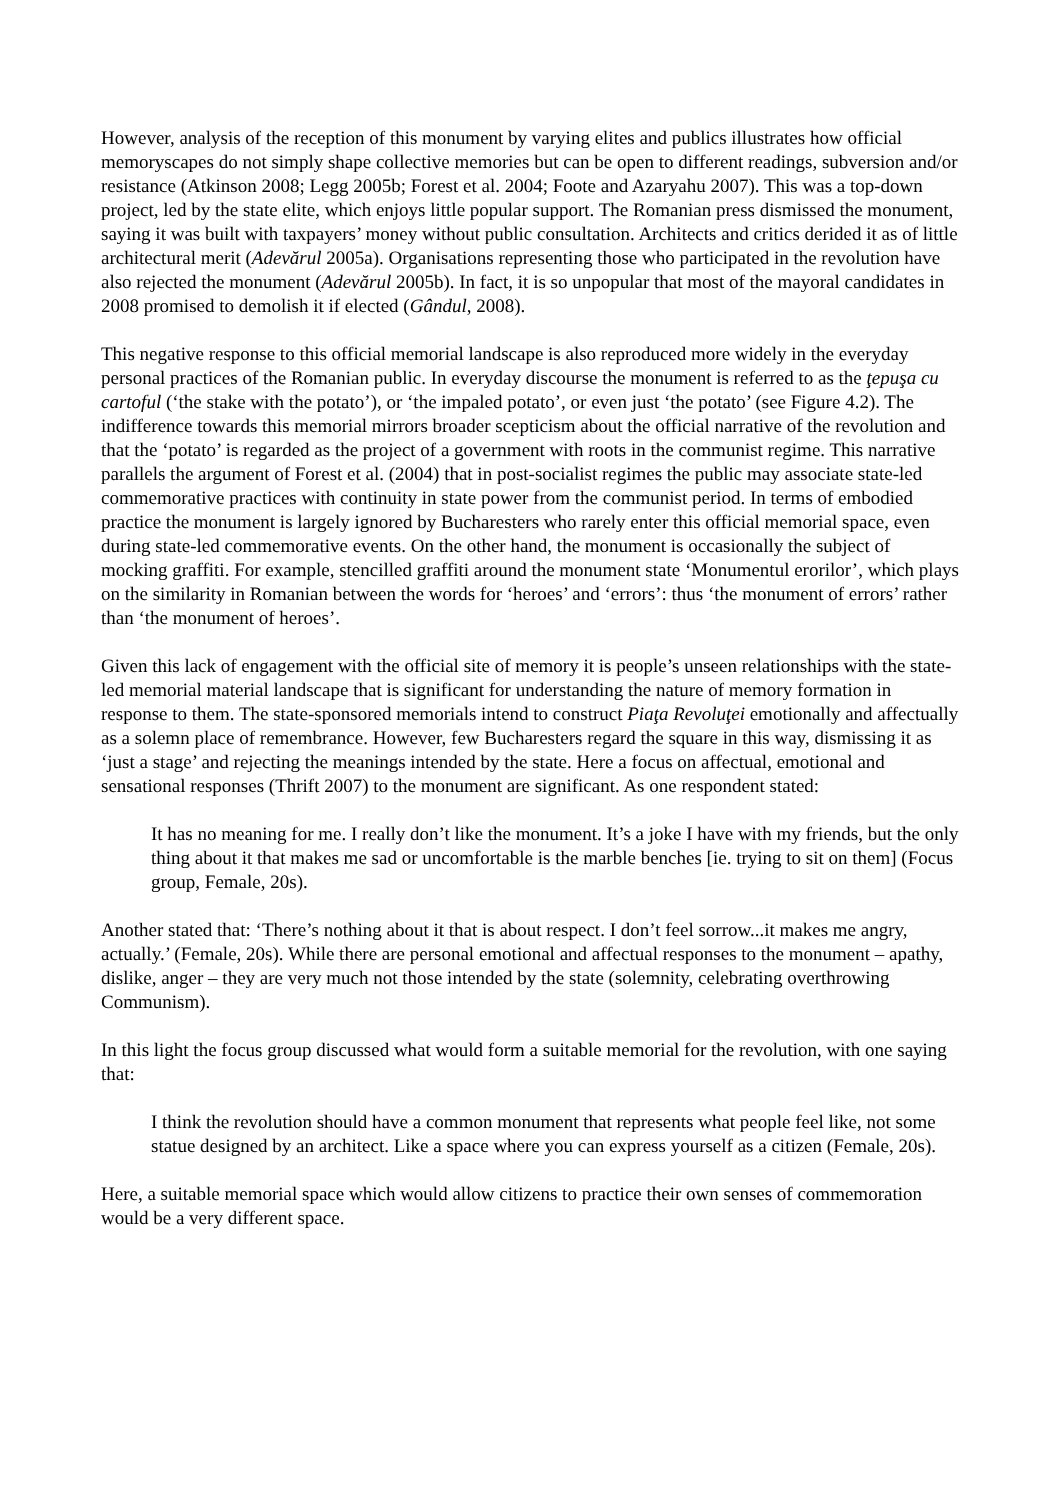However, analysis of the reception of this monument by varying elites and publics illustrates how official memoryscapes do not simply shape collective memories but can be open to different readings, subversion and/or resistance (Atkinson 2008; Legg 2005b; Forest et al. 2004; Foote and Azaryahu 2007). This was a top-down project, led by the state elite, which enjoys little popular support. The Romanian press dismissed the monument, saying it was built with taxpayers’ money without public consultation. Architects and critics derided it as of little architectural merit (Adevărul 2005a). Organisations representing those who participated in the revolution have also rejected the monument (Adevărul 2005b). In fact, it is so unpopular that most of the mayoral candidates in 2008 promised to demolish it if elected (Gândul, 2008).
This negative response to this official memorial landscape is also reproduced more widely in the everyday personal practices of the Romanian public. In everyday discourse the monument is referred to as the ţepuşa cu cartoful (‘the stake with the potato’), or ‘the impaled potato’, or even just ‘the potato’ (see Figure 4.2). The indifference towards this memorial mirrors broader scepticism about the official narrative of the revolution and that the ‘potato’ is regarded as the project of a government with roots in the communist regime. This narrative parallels the argument of Forest et al. (2004) that in post-socialist regimes the public may associate state-led commemorative practices with continuity in state power from the communist period. In terms of embodied practice the monument is largely ignored by Bucharesters who rarely enter this official memorial space, even during state-led commemorative events. On the other hand, the monument is occasionally the subject of mocking graffiti. For example, stencilled graffiti around the monument state ‘Monumentul erorilor’, which plays on the similarity in Romanian between the words for ‘heroes’ and ‘errors’: thus ‘the monument of errors’ rather than ‘the monument of heroes’.
Given this lack of engagement with the official site of memory it is people’s unseen relationships with the state-led memorial material landscape that is significant for understanding the nature of memory formation in response to them. The state-sponsored memorials intend to construct Piaţa Revoluţei emotionally and affectually as a solemn place of remembrance. However, few Bucharesters regard the square in this way, dismissing it as ‘just a stage’ and rejecting the meanings intended by the state. Here a focus on affectual, emotional and sensational responses (Thrift 2007) to the monument are significant. As one respondent stated:
It has no meaning for me. I really don’t like the monument. It’s a joke I have with my friends, but the only thing about it that makes me sad or uncomfortable is the marble benches [ie. trying to sit on them] (Focus group, Female, 20s).
Another stated that: ‘There’s nothing about it that is about respect. I don’t feel sorrow...it makes me angry, actually.’ (Female, 20s). While there are personal emotional and affectual responses to the monument – apathy, dislike, anger – they are very much not those intended by the state (solemnity, celebrating overthrowing Communism).
In this light the focus group discussed what would form a suitable memorial for the revolution, with one saying that:
I think the revolution should have a common monument that represents what people feel like, not some statue designed by an architect. Like a space where you can express yourself as a citizen (Female, 20s).
Here, a suitable memorial space which would allow citizens to practice their own senses of commemoration would be a very different space.